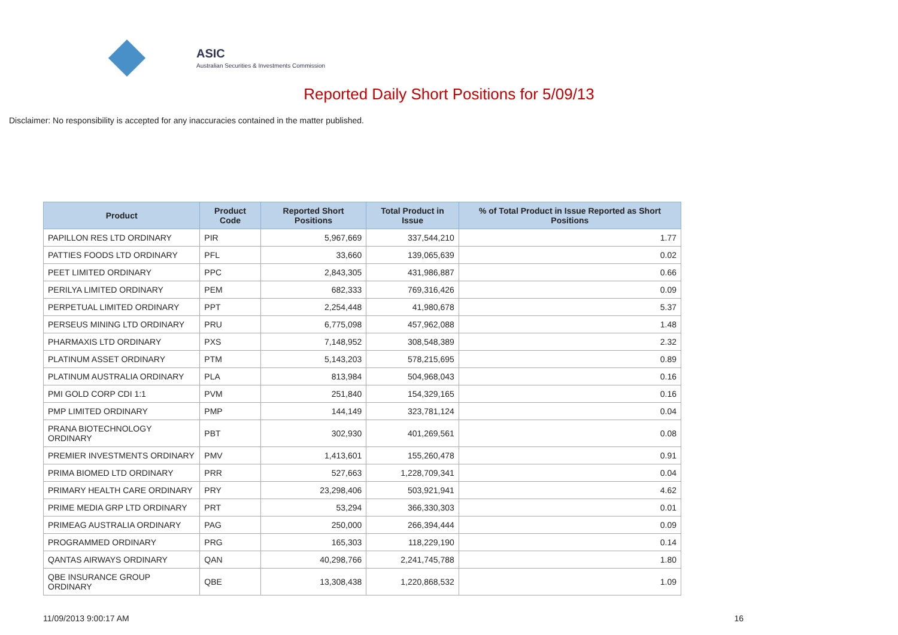ASIC
Australian Securities & Investments Commission
Reported Daily Short Positions for 5/09/13
Disclaimer: No responsibility is accepted for any inaccuracies contained in the matter published.
| Product | Product Code | Reported Short Positions | Total Product in Issue | % of Total Product in Issue Reported as Short Positions |
| --- | --- | --- | --- | --- |
| PAPILLON RES LTD ORDINARY | PIR | 5,967,669 | 337,544,210 | 1.77 |
| PATTIES FOODS LTD ORDINARY | PFL | 33,660 | 139,065,639 | 0.02 |
| PEET LIMITED ORDINARY | PPC | 2,843,305 | 431,986,887 | 0.66 |
| PERILYA LIMITED ORDINARY | PEM | 682,333 | 769,316,426 | 0.09 |
| PERPETUAL LIMITED ORDINARY | PPT | 2,254,448 | 41,980,678 | 5.37 |
| PERSEUS MINING LTD ORDINARY | PRU | 6,775,098 | 457,962,088 | 1.48 |
| PHARMAXIS LTD ORDINARY | PXS | 7,148,952 | 308,548,389 | 2.32 |
| PLATINUM ASSET ORDINARY | PTM | 5,143,203 | 578,215,695 | 0.89 |
| PLATINUM AUSTRALIA ORDINARY | PLA | 813,984 | 504,968,043 | 0.16 |
| PMI GOLD CORP CDI 1:1 | PVM | 251,840 | 154,329,165 | 0.16 |
| PMP LIMITED ORDINARY | PMP | 144,149 | 323,781,124 | 0.04 |
| PRANA BIOTECHNOLOGY ORDINARY | PBT | 302,930 | 401,269,561 | 0.08 |
| PREMIER INVESTMENTS ORDINARY | PMV | 1,413,601 | 155,260,478 | 0.91 |
| PRIMA BIOMED LTD ORDINARY | PRR | 527,663 | 1,228,709,341 | 0.04 |
| PRIMARY HEALTH CARE ORDINARY | PRY | 23,298,406 | 503,921,941 | 4.62 |
| PRIME MEDIA GRP LTD ORDINARY | PRT | 53,294 | 366,330,303 | 0.01 |
| PRIMEAG AUSTRALIA ORDINARY | PAG | 250,000 | 266,394,444 | 0.09 |
| PROGRAMMED ORDINARY | PRG | 165,303 | 118,229,190 | 0.14 |
| QANTAS AIRWAYS ORDINARY | QAN | 40,298,766 | 2,241,745,788 | 1.80 |
| QBE INSURANCE GROUP ORDINARY | QBE | 13,308,438 | 1,220,868,532 | 1.09 |
11/09/2013 9:00:17 AM 16